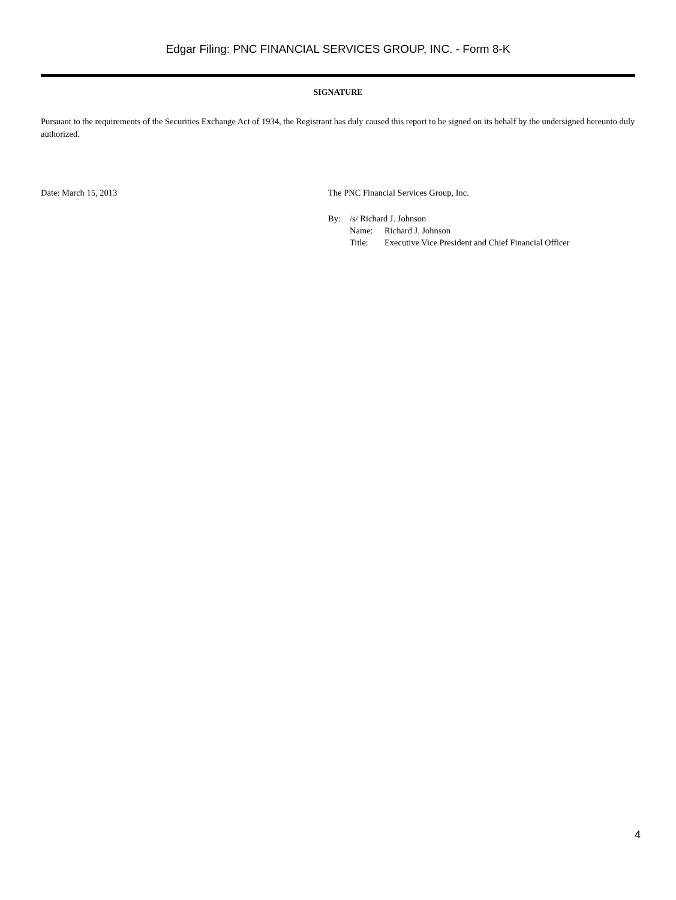Edgar Filing: PNC FINANCIAL SERVICES GROUP, INC. - Form 8-K
SIGNATURE
Pursuant to the requirements of the Securities Exchange Act of 1934, the Registrant has duly caused this report to be signed on its behalf by the undersigned hereunto duly authorized.
Date: March 15, 2013 The PNC Financial Services Group, Inc.
By: /s/ Richard J. Johnson
Name: Richard J. Johnson
Title: Executive Vice President and Chief Financial Officer
4